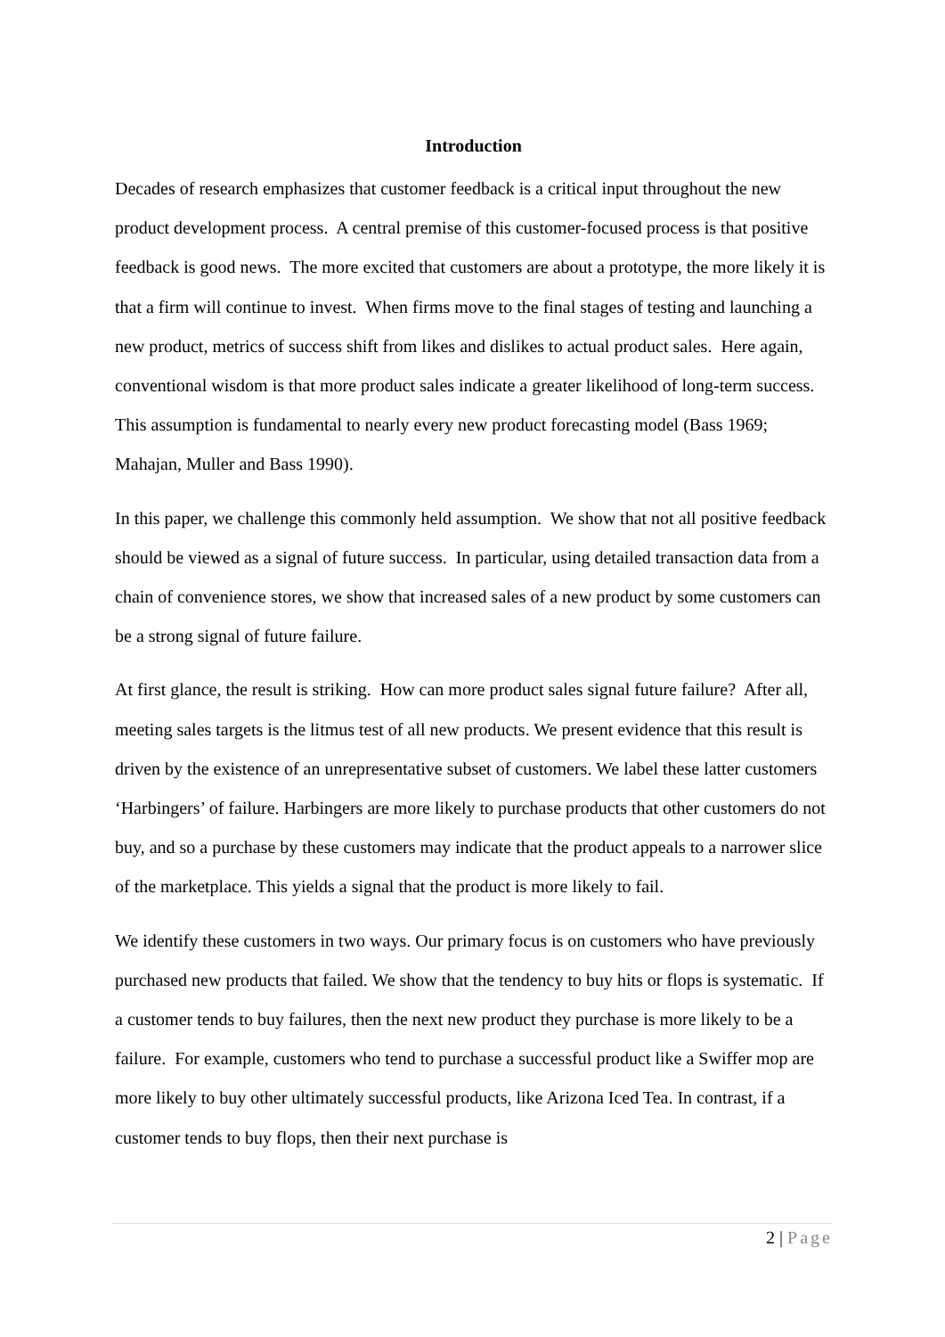Introduction
Decades of research emphasizes that customer feedback is a critical input throughout the new product development process. A central premise of this customer-focused process is that positive feedback is good news. The more excited that customers are about a prototype, the more likely it is that a firm will continue to invest. When firms move to the final stages of testing and launching a new product, metrics of success shift from likes and dislikes to actual product sales. Here again, conventional wisdom is that more product sales indicate a greater likelihood of long-term success. This assumption is fundamental to nearly every new product forecasting model (Bass 1969; Mahajan, Muller and Bass 1990).
In this paper, we challenge this commonly held assumption. We show that not all positive feedback should be viewed as a signal of future success. In particular, using detailed transaction data from a chain of convenience stores, we show that increased sales of a new product by some customers can be a strong signal of future failure.
At first glance, the result is striking. How can more product sales signal future failure? After all, meeting sales targets is the litmus test of all new products. We present evidence that this result is driven by the existence of an unrepresentative subset of customers. We label these latter customers ‘Harbingers’ of failure. Harbingers are more likely to purchase products that other customers do not buy, and so a purchase by these customers may indicate that the product appeals to a narrower slice of the marketplace. This yields a signal that the product is more likely to fail.
We identify these customers in two ways. Our primary focus is on customers who have previously purchased new products that failed. We show that the tendency to buy hits or flops is systematic. If a customer tends to buy failures, then the next new product they purchase is more likely to be a failure. For example, customers who tend to purchase a successful product like a Swiffer mop are more likely to buy other ultimately successful products, like Arizona Iced Tea. In contrast, if a customer tends to buy flops, then their next purchase is
2 | Page